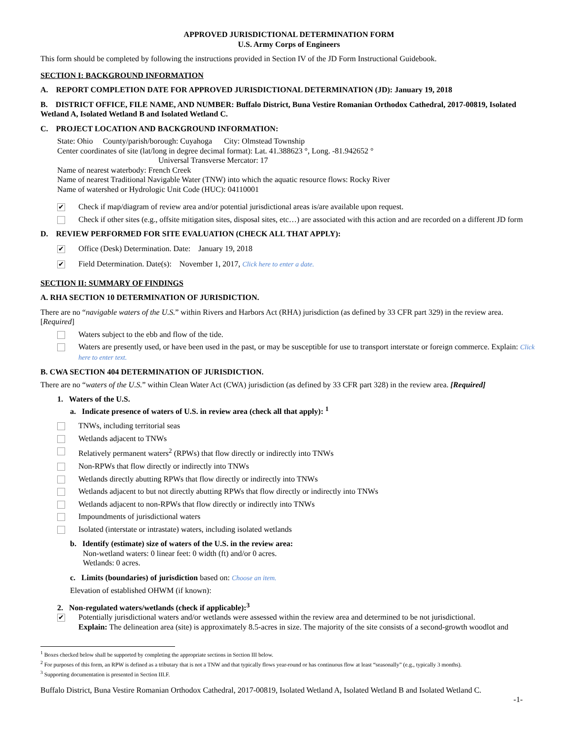APPROVED JURISDICTIONAL DETERMINATION FORM
U.S. Army Corps of Engineers
This form should be completed by following the instructions provided in Section IV of the JD Form Instructional Guidebook.
SECTION I: BACKGROUND INFORMATION
A. REPORT COMPLETION DATE FOR APPROVED JURISDICTIONAL DETERMINATION (JD): January 19, 2018
B. DISTRICT OFFICE, FILE NAME, AND NUMBER: Buffalo District, Buna Vestire Romanian Orthodox Cathedral, 2017-00819, Isolated Wetland A, Isolated Wetland B and Isolated Wetland C.
C. PROJECT LOCATION AND BACKGROUND INFORMATION:
State: Ohio County/parish/borough: Cuyahoga City: Olmstead Township
Center coordinates of site (lat/long in degree decimal format): Lat. 41.388623 °, Long. -81.942652 °
Universal Transverse Mercator: 17
Name of nearest waterbody: French Creek
Name of nearest Traditional Navigable Water (TNW) into which the aquatic resource flows: Rocky River
Name of watershed or Hydrologic Unit Code (HUC): 04110001
✔ Check if map/diagram of review area and/or potential jurisdictional areas is/are available upon request.
Check if other sites (e.g., offsite mitigation sites, disposal sites, etc…) are associated with this action and are recorded on a different JD form
D. REVIEW PERFORMED FOR SITE EVALUATION (CHECK ALL THAT APPLY):
✔ Office (Desk) Determination. Date: January 19, 2018
✔ Field Determination. Date(s): November 1, 2017, Click here to enter a date.
SECTION II: SUMMARY OF FINDINGS
A. RHA SECTION 10 DETERMINATION OF JURISDICTION.
There are no “navigable waters of the U.S.” within Rivers and Harbors Act (RHA) jurisdiction (as defined by 33 CFR part 329) in the review area. [Required]
Waters subject to the ebb and flow of the tide.
Waters are presently used, or have been used in the past, or may be susceptible for use to transport interstate or foreign commerce. Explain: Click here to enter text.
B. CWA SECTION 404 DETERMINATION OF JURISDICTION.
There are no “waters of the U.S.” within Clean Water Act (CWA) jurisdiction (as defined by 33 CFR part 328) in the review area. [Required]
1. Waters of the U.S.
a. Indicate presence of waters of U.S. in review area (check all that apply): <sup>1</sup>
TNWs, including territorial seas
Wetlands adjacent to TNWs
Relatively permanent waters<sup>2</sup> (RPWs) that flow directly or indirectly into TNWs
Non-RPWs that flow directly or indirectly into TNWs
Wetlands directly abutting RPWs that flow directly or indirectly into TNWs
Wetlands adjacent to but not directly abutting RPWs that flow directly or indirectly into TNWs
Wetlands adjacent to non-RPWs that flow directly or indirectly into TNWs
Impoundments of jurisdictional waters
Isolated (interstate or intrastate) waters, including isolated wetlands
b. Identify (estimate) size of waters of the U.S. in the review area:
Non-wetland waters: 0 linear feet: 0 width (ft) and/or 0 acres.
Wetlands: 0 acres.
c. Limits (boundaries) of jurisdiction based on: Choose an item.
Elevation of established OHWM (if known):
2. Non-regulated waters/wetlands (check if applicable):<sup>3</sup>
✔ Potentially jurisdictional waters and/or wetlands were assessed within the review area and determined to be not jurisdictional.
Explain: The delineation area (site) is approximately 8.5-acres in size. The majority of the site consists of a second-growth woodlot and
<sup>1</sup> Boxes checked below shall be supported by completing the appropriate sections in Section III below.
<sup>2</sup> For purposes of this form, an RPW is defined as a tributary that is not a TNW and that typically flows year-round or has continuous flow at least “seasonally” (e.g., typically 3 months).
<sup>3</sup> Supporting documentation is presented in Section III.F.
Buffalo District, Buna Vestire Romanian Orthodox Cathedral, 2017-00819, Isolated Wetland A, Isolated Wetland B and Isolated Wetland C.
-1-